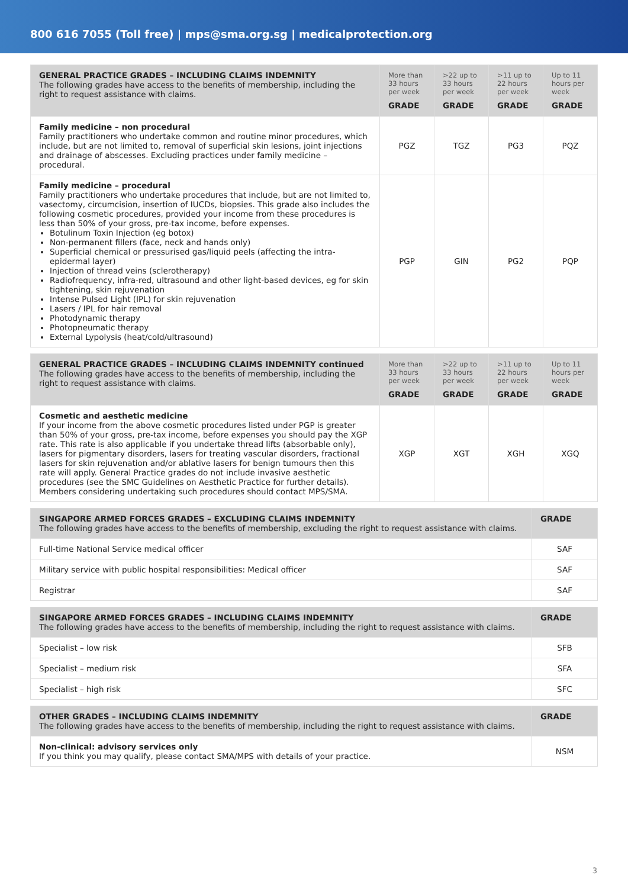800 616 7055 (Toll free) | mps@sma.org.sg | medicalprotection.org
| GENERAL PRACTICE GRADES – INCLUDING CLAIMS INDEMNITY The following grades have access to the benefits of membership, including the right to request assistance with claims. | More than 33 hours per week GRADE | >22 up to 33 hours per week GRADE | >11 up to 22 hours per week GRADE | Up to 11 hours per week GRADE |
| --- | --- | --- | --- | --- |
| Family medicine – non procedural Family practitioners who undertake common and routine minor procedures, which include, but are not limited to, removal of superficial skin lesions, joint injections and drainage of abscesses. Excluding practices under family medicine – procedural. | PGZ | TGZ | PG3 | PQZ |
| Family medicine – procedural Family practitioners who undertake procedures that include, but are not limited to, vasectomy, circumcision, insertion of IUCDs, biopsies. This grade also includes the following cosmetic procedures, provided your income from these procedures is less than 50% of your gross, pre-tax income, before expenses. Botulinum Toxin Injection (eg botox) Non-permanent fillers (face, neck and hands only) Superficial chemical or pressurised gas/liquid peels (affecting the intra-epidermal layer) Injection of thread veins (sclerotherapy) Radiofrequency, infra-red, ultrasound and other light-based devices, eg for skin tightening, skin rejuvenation Intense Pulsed Light (IPL) for skin rejuvenation Lasers / IPL for hair removal Photodynamic therapy Photopneumatic therapy External Lypolysis (heat/cold/ultrasound) | PGP | GIN | PG2 | PQP |
| GENERAL PRACTICE GRADES – INCLUDING CLAIMS INDEMNITY continued The following grades have access to the benefits of membership, including the right to request assistance with claims. | More than 33 hours per week GRADE | >22 up to 33 hours per week GRADE | >11 up to 22 hours per week GRADE | Up to 11 hours per week GRADE |
| --- | --- | --- | --- | --- |
| Cosmetic and aesthetic medicine If your income from the above cosmetic procedures listed under PGP is greater than 50% of your gross, pre-tax income, before expenses you should pay the XGP rate. This rate is also applicable if you undertake thread lifts (absorbable only), lasers for pigmentary disorders, lasers for treating vascular disorders, fractional lasers for skin rejuvenation and/or ablative lasers for benign tumours then this rate will apply. General Practice grades do not include invasive aesthetic procedures (see the SMC Guidelines on Aesthetic Practice for further details). Members considering undertaking such procedures should contact MPS/SMA. | XGP | XGT | XGH | XGQ |
| SINGAPORE ARMED FORCES GRADES – EXCLUDING CLAIMS INDEMNITY The following grades have access to the benefits of membership, excluding the right to request assistance with claims. | GRADE |
| --- | --- |
| Full-time National Service medical officer | SAF |
| Military service with public hospital responsibilities: Medical officer | SAF |
| Registrar | SAF |
| SINGAPORE ARMED FORCES GRADES – INCLUDING CLAIMS INDEMNITY The following grades have access to the benefits of membership, including the right to request assistance with claims. | GRADE |
| --- | --- |
| Specialist – low risk | SFB |
| Specialist – medium risk | SFA |
| Specialist – high risk | SFC |
| OTHER GRADES – INCLUDING CLAIMS INDEMNITY The following grades have access to the benefits of membership, including the right to request assistance with claims. | GRADE |
| --- | --- |
| Non-clinical: advisory services only If you think you may qualify, please contact SMA/MPS with details of your practice. | NSM |
3